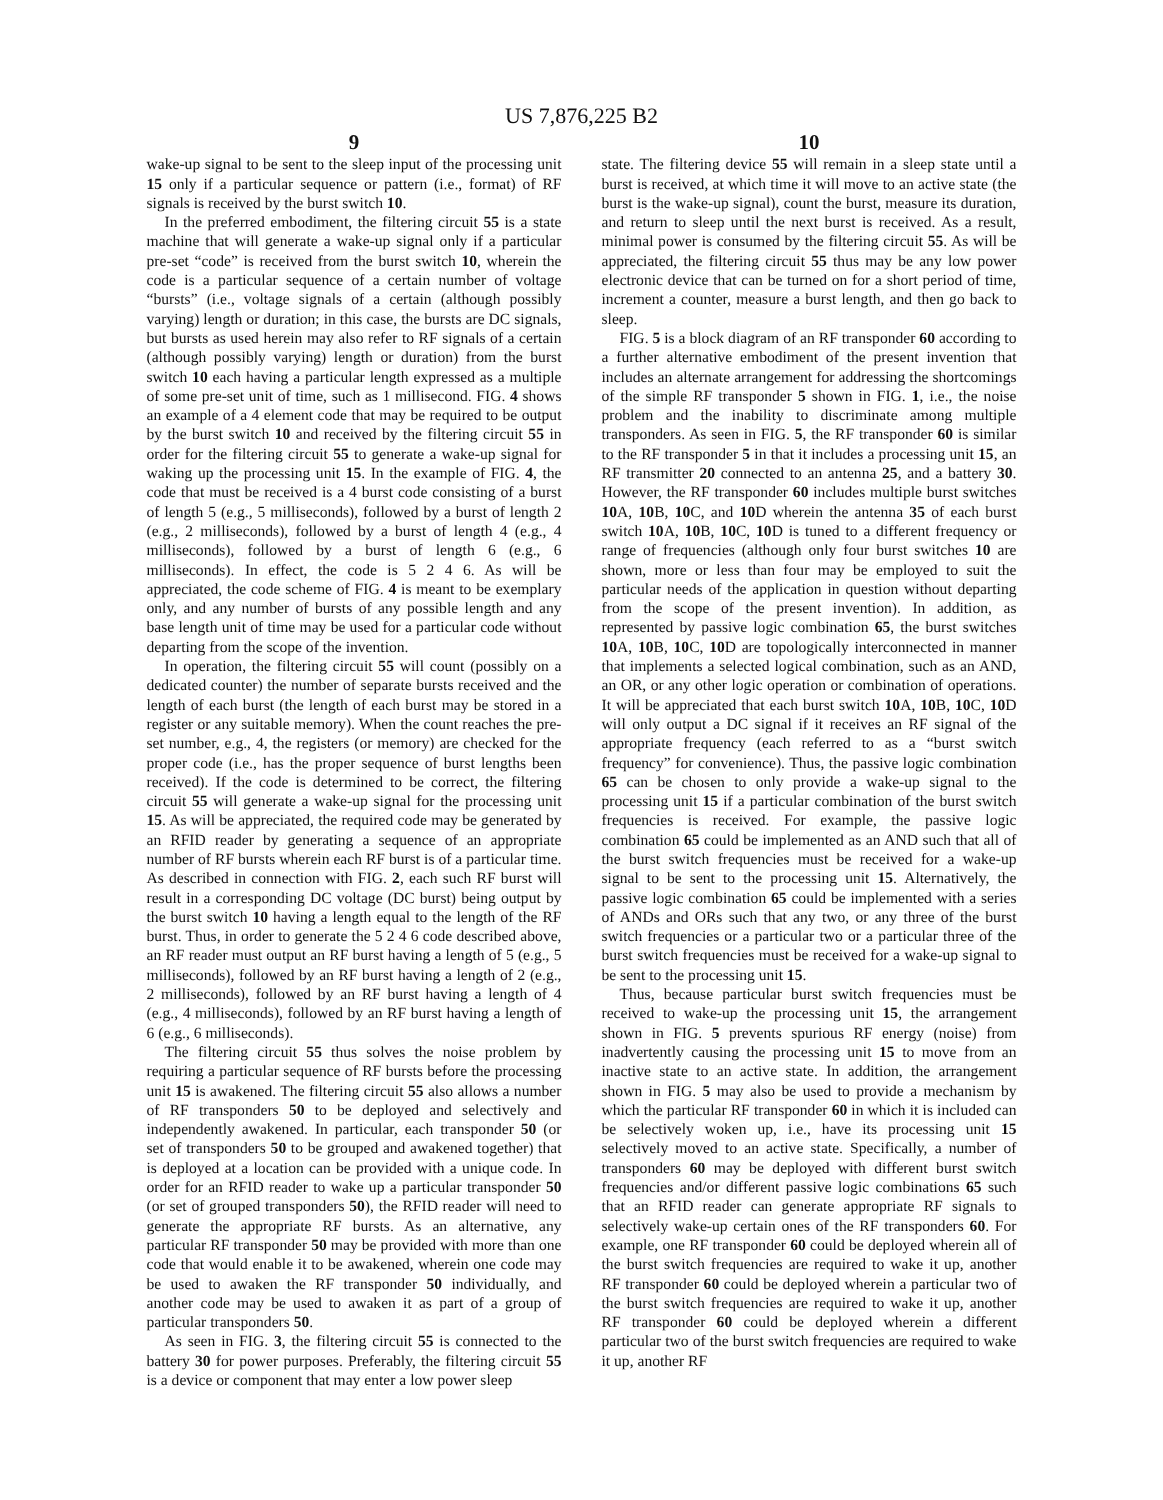US 7,876,225 B2
9
wake-up signal to be sent to the sleep input of the processing unit 15 only if a particular sequence or pattern (i.e., format) of RF signals is received by the burst switch 10.
In the preferred embodiment, the filtering circuit 55 is a state machine that will generate a wake-up signal only if a particular pre-set “code” is received from the burst switch 10, wherein the code is a particular sequence of a certain number of voltage “bursts” (i.e., voltage signals of a certain (although possibly varying) length or duration; in this case, the bursts are DC signals, but bursts as used herein may also refer to RF signals of a certain (although possibly varying) length or duration) from the burst switch 10 each having a particular length expressed as a multiple of some pre-set unit of time, such as 1 millisecond. FIG. 4 shows an example of a 4 element code that may be required to be output by the burst switch 10 and received by the filtering circuit 55 in order for the filtering circuit 55 to generate a wake-up signal for waking up the processing unit 15. In the example of FIG. 4, the code that must be received is a 4 burst code consisting of a burst of length 5 (e.g., 5 milliseconds), followed by a burst of length 2 (e.g., 2 milliseconds), followed by a burst of length 4 (e.g., 4 milliseconds), followed by a burst of length 6 (e.g., 6 milliseconds). In effect, the code is 5 2 4 6. As will be appreciated, the code scheme of FIG. 4 is meant to be exemplary only, and any number of bursts of any possible length and any base length unit of time may be used for a particular code without departing from the scope of the invention.
In operation, the filtering circuit 55 will count (possibly on a dedicated counter) the number of separate bursts received and the length of each burst (the length of each burst may be stored in a register or any suitable memory). When the count reaches the pre-set number, e.g., 4, the registers (or memory) are checked for the proper code (i.e., has the proper sequence of burst lengths been received). If the code is determined to be correct, the filtering circuit 55 will generate a wake-up signal for the processing unit 15. As will be appreciated, the required code may be generated by an RFID reader by generating a sequence of an appropriate number of RF bursts wherein each RF burst is of a particular time. As described in connection with FIG. 2, each such RF burst will result in a corresponding DC voltage (DC burst) being output by the burst switch 10 having a length equal to the length of the RF burst. Thus, in order to generate the 5 2 4 6 code described above, an RF reader must output an RF burst having a length of 5 (e.g., 5 milliseconds), followed by an RF burst having a length of 2 (e.g., 2 milliseconds), followed by an RF burst having a length of 4 (e.g., 4 milliseconds), followed by an RF burst having a length of 6 (e.g., 6 milliseconds).
The filtering circuit 55 thus solves the noise problem by requiring a particular sequence of RF bursts before the processing unit 15 is awakened. The filtering circuit 55 also allows a number of RF transponders 50 to be deployed and selectively and independently awakened. In particular, each transponder 50 (or set of transponders 50 to be grouped and awakened together) that is deployed at a location can be provided with a unique code. In order for an RFID reader to wake up a particular transponder 50 (or set of grouped transponders 50), the RFID reader will need to generate the appropriate RF bursts. As an alternative, any particular RF transponder 50 may be provided with more than one code that would enable it to be awakened, wherein one code may be used to awaken the RF transponder 50 individually, and another code may be used to awaken it as part of a group of particular transponders 50.
As seen in FIG. 3, the filtering circuit 55 is connected to the battery 30 for power purposes. Preferably, the filtering circuit 55 is a device or component that may enter a low power sleep
10
state. The filtering device 55 will remain in a sleep state until a burst is received, at which time it will move to an active state (the burst is the wake-up signal), count the burst, measure its duration, and return to sleep until the next burst is received. As a result, minimal power is consumed by the filtering circuit 55. As will be appreciated, the filtering circuit 55 thus may be any low power electronic device that can be turned on for a short period of time, increment a counter, measure a burst length, and then go back to sleep.
FIG. 5 is a block diagram of an RF transponder 60 according to a further alternative embodiment of the present invention that includes an alternate arrangement for addressing the shortcomings of the simple RF transponder 5 shown in FIG. 1, i.e., the noise problem and the inability to discriminate among multiple transponders. As seen in FIG. 5, the RF transponder 60 is similar to the RF transponder 5 in that it includes a processing unit 15, an RF transmitter 20 connected to an antenna 25, and a battery 30. However, the RF transponder 60 includes multiple burst switches 10 A, 10 B, 10 C, and 10 D wherein the antenna 35 of each burst switch 10 A, 10 B, 10 C, 10 D is tuned to a different frequency or range of frequencies (although only four burst switches 10 are shown, more or less than four may be employed to suit the particular needs of the application in question without departing from the scope of the present invention). In addition, as represented by passive logic combination 65, the burst switches 10 A, 10 B, 10 C, 10 D are topologically interconnected in manner that implements a selected logical combination, such as an AND, an OR, or any other logic operation or combination of operations. It will be appreciated that each burst switch 10 A, 10 B, 10 C, 10 D will only output a DC signal if it receives an RF signal of the appropriate frequency (each referred to as a “burst switch frequency” for convenience). Thus, the passive logic combination 65 can be chosen to only provide a wake-up signal to the processing unit 15 if a particular combination of the burst switch frequencies is received. For example, the passive logic combination 65 could be implemented as an AND such that all of the burst switch frequencies must be received for a wake-up signal to be sent to the processing unit 15. Alternatively, the passive logic combination 65 could be implemented with a series of ANDs and ORs such that any two, or any three of the burst switch frequencies or a particular two or a particular three of the burst switch frequencies must be received for a wake-up signal to be sent to the processing unit 15.
Thus, because particular burst switch frequencies must be received to wake-up the processing unit 15, the arrangement shown in FIG. 5 prevents spurious RF energy (noise) from inadvertently causing the processing unit 15 to move from an inactive state to an active state. In addition, the arrangement shown in FIG. 5 may also be used to provide a mechanism by which the particular RF transponder 60 in which it is included can be selectively woken up, i.e., have its processing unit 15 selectively moved to an active state. Specifically, a number of transponders 60 may be deployed with different burst switch frequencies and/or different passive logic combinations 65 such that an RFID reader can generate appropriate RF signals to selectively wake-up certain ones of the RF transponders 60. For example, one RF transponder 60 could be deployed wherein all of the burst switch frequencies are required to wake it up, another RF transponder 60 could be deployed wherein a particular two of the burst switch frequencies are required to wake it up, another RF transponder 60 could be deployed wherein a different particular two of the burst switch frequencies are required to wake it up, another RF